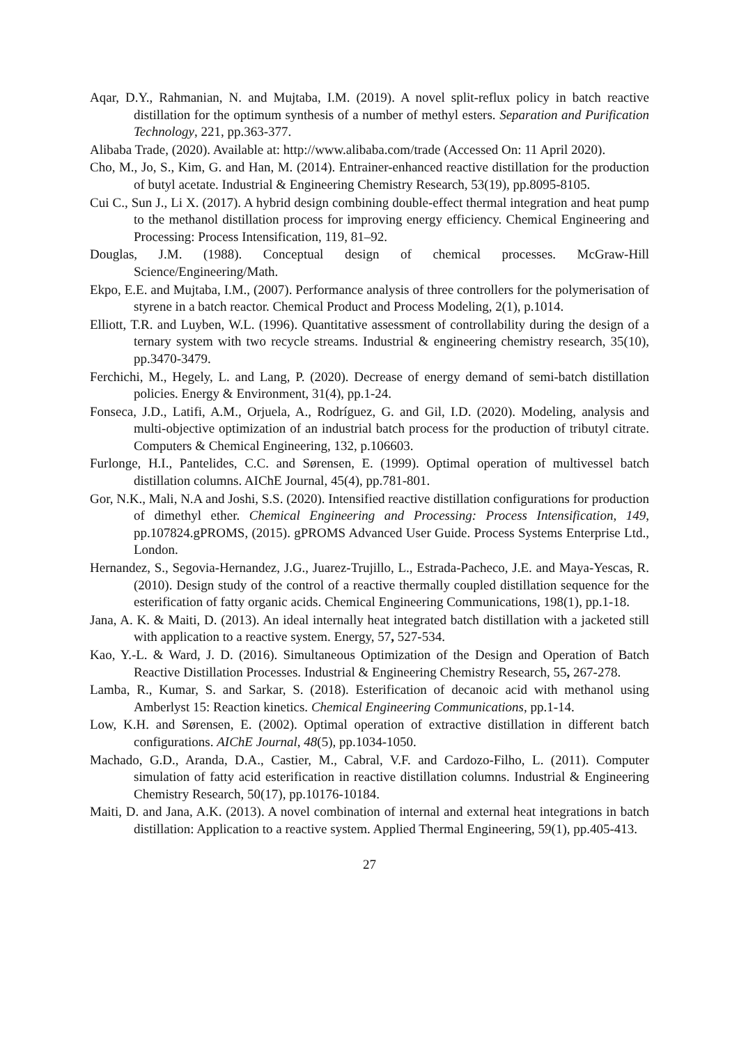Aqar, D.Y., Rahmanian, N. and Mujtaba, I.M. (2019). A novel split-reflux policy in batch reactive distillation for the optimum synthesis of a number of methyl esters. Separation and Purification Technology, 221, pp.363-377.
Alibaba Trade, (2020). Available at: http://www.alibaba.com/trade (Accessed On: 11 April 2020).
Cho, M., Jo, S., Kim, G. and Han, M. (2014). Entrainer-enhanced reactive distillation for the production of butyl acetate. Industrial & Engineering Chemistry Research, 53(19), pp.8095-8105.
Cui C., Sun J., Li X. (2017). A hybrid design combining double-effect thermal integration and heat pump to the methanol distillation process for improving energy efficiency. Chemical Engineering and Processing: Process Intensification, 119, 81–92.
Douglas, J.M. (1988). Conceptual design of chemical processes. McGraw-Hill Science/Engineering/Math.
Ekpo, E.E. and Mujtaba, I.M., (2007). Performance analysis of three controllers for the polymerisation of styrene in a batch reactor. Chemical Product and Process Modeling, 2(1), p.1014.
Elliott, T.R. and Luyben, W.L. (1996). Quantitative assessment of controllability during the design of a ternary system with two recycle streams. Industrial & engineering chemistry research, 35(10), pp.3470-3479.
Ferchichi, M., Hegely, L. and Lang, P. (2020). Decrease of energy demand of semi-batch distillation policies. Energy & Environment, 31(4), pp.1-24.
Fonseca, J.D., Latifi, A.M., Orjuela, A., Rodríguez, G. and Gil, I.D. (2020). Modeling, analysis and multi-objective optimization of an industrial batch process for the production of tributyl citrate. Computers & Chemical Engineering, 132, p.106603.
Furlonge, H.I., Pantelides, C.C. and Sørensen, E. (1999). Optimal operation of multivessel batch distillation columns. AIChE Journal, 45(4), pp.781-801.
Gor, N.K., Mali, N.A and Joshi, S.S. (2020). Intensified reactive distillation configurations for production of dimethyl ether. Chemical Engineering and Processing: Process Intensification, 149, pp.107824.gPROMS, (2015). gPROMS Advanced User Guide. Process Systems Enterprise Ltd., London.
Hernandez, S., Segovia-Hernandez, J.G., Juarez-Trujillo, L., Estrada-Pacheco, J.E. and Maya-Yescas, R. (2010). Design study of the control of a reactive thermally coupled distillation sequence for the esterification of fatty organic acids. Chemical Engineering Communications, 198(1), pp.1-18.
Jana, A. K. & Maiti, D. (2013). An ideal internally heat integrated batch distillation with a jacketed still with application to a reactive system. Energy, 57, 527-534.
Kao, Y.-L. & Ward, J. D. (2016). Simultaneous Optimization of the Design and Operation of Batch Reactive Distillation Processes. Industrial & Engineering Chemistry Research, 55, 267-278.
Lamba, R., Kumar, S. and Sarkar, S. (2018). Esterification of decanoic acid with methanol using Amberlyst 15: Reaction kinetics. Chemical Engineering Communications, pp.1-14.
Low, K.H. and Sørensen, E. (2002). Optimal operation of extractive distillation in different batch configurations. AIChE Journal, 48(5), pp.1034-1050.
Machado, G.D., Aranda, D.A., Castier, M., Cabral, V.F. and Cardozo-Filho, L. (2011). Computer simulation of fatty acid esterification in reactive distillation columns. Industrial & Engineering Chemistry Research, 50(17), pp.10176-10184.
Maiti, D. and Jana, A.K. (2013). A novel combination of internal and external heat integrations in batch distillation: Application to a reactive system. Applied Thermal Engineering, 59(1), pp.405-413.
27